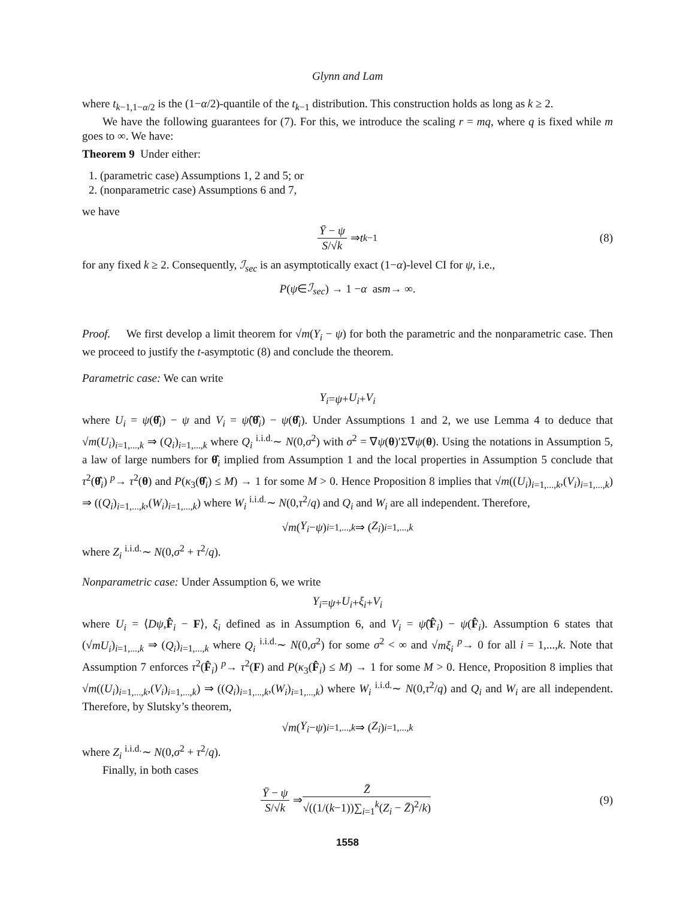Glynn and Lam
where t<sub>k−1,1−α/2</sub> is the (1−α/2)-quantile of the t<sub>k−1</sub> distribution. This construction holds as long as k ≥ 2.
We have the following guarantees for (7). For this, we introduce the scaling r = mq, where q is fixed while m goes to ∞. We have:
Theorem 9 Under either:
1. (parametric case) Assumptions 1, 2 and 5; or
2. (nonparametric case) Assumptions 6 and 7,
we have
Ȳ − ψ S/√k ⇒ t<sub>k−1</sub> (8)
for any fixed k ≥ 2. Consequently, ℐ<sub>sec</sub> is an asymptotically exact (1−α)-level CI for ψ, i.e.,
P (ψ ∈ ℐ<sub>sec</sub>) → 1 − α as m → ∞.
Proof. We first develop a limit theorem for √m(Y<sub>i</sub> − ψ) for both the parametric and the nonparametric case. Then we proceed to justify the t-asymptotic (8) and conclude the theorem.
Parametric case: We can write
Y<sub>i</sub> = ψ + U<sub>i</sub> + V<sub>i</sub>
where U<sub>i</sub> = ψ(θ̂<sub>i</sub>) − ψ and V<sub>i</sub> = ψ̂(θ̂<sub>i</sub>) − ψ(θ̂<sub>i</sub>). Under Assumptions 1 and 2, we use Lemma 4 to deduce that √m(U<sub>i</sub>)<sub>i=1,...,k</sub> ⇒ (Q<sub>i</sub>)<sub>i=1,...,k</sub> where Q<sub>i</sub> <sup>i.i.d.</sup>∼ N(0,σ<sup>2</sup>) with σ<sup>2</sup> = ∇ψ(θ)′Σ∇ψ(θ). Using the notations in Assumption 5, a law of large numbers for θ̂<sub>i</sub> implied from Assumption 1 and the local properties in Assumption 5 conclude that τ<sup>2</sup>(θ̂<sub>i</sub>) <sup>p</sup>→ τ<sup>2</sup>(θ) and P(κ<sub>3</sub>(θ̂<sub>i</sub>) ≤ M) → 1 for some M > 0. Hence Proposition 8 implies that √m((U<sub>i</sub>)<sub>i=1,...,k</sub>,(V<sub>i</sub>)<sub>i=1,...,k</sub>) ⇒ ((Q<sub>i</sub>)<sub>i=1,...,k</sub>,(W<sub>i</sub>)<sub>i=1,...,k</sub>) where W<sub>i</sub> <sup>i.i.d.</sup>∼ N(0,τ<sup>2</sup>/q) and Q<sub>i</sub> and W<sub>i</sub> are all independent. Therefore,
√ m (Y<sub>i</sub> − ψ)<sub>i=1,...,k</sub> ⇒ (Z<sub>i</sub>)<sub>i=1,...,k</sub>
where Z<sub>i</sub> <sup>i.i.d.</sup>∼ N(0,σ<sup>2</sup> + τ<sup>2</sup>/q).
Nonparametric case: Under Assumption 6, we write
Y<sub>i</sub> = ψ + U<sub>i</sub> + ξ<sub>i</sub> + V<sub>i</sub>
where U<sub>i</sub> = ⟨Dψ,F̂<sub>i</sub> − F⟩, ξ<sub>i</sub> defined as in Assumption 6, and V<sub>i</sub> = ψ̂(F̂<sub>i</sub>) − ψ(F̂<sub>i</sub>). Assumption 6 states that (√mU<sub>i</sub>)<sub>i=1,...,k</sub> ⇒ (Q<sub>i</sub>)<sub>i=1,...,k</sub> where Q<sub>i</sub> <sup>i.i.d.</sup>∼ N(0,σ<sup>2</sup>) for some σ<sup>2</sup> < ∞ and √mξ<sub>i</sub> <sup>p</sup>→ 0 for all i = 1,...,k. Note that Assumption 7 enforces τ<sup>2</sup>(F̂<sub>i</sub>) <sup>p</sup>→ τ<sup>2</sup>(F) and P(κ<sub>3</sub>(F̂<sub>i</sub>) ≤ M) → 1 for some M > 0. Hence, Proposition 8 implies that √m((U<sub>i</sub>)<sub>i=1,...,k</sub>,(V<sub>i</sub>)<sub>i=1,...,k</sub>) ⇒ ((Q<sub>i</sub>)<sub>i=1,...,k</sub>,(W<sub>i</sub>)<sub>i=1,...,k</sub>) where W<sub>i</sub> <sup>i.i.d.</sup>∼ N(0,τ<sup>2</sup>/q) and Q<sub>i</sub> and W<sub>i</sub> are all independent. Therefore, by Slutsky’s theorem,
√ m (Y<sub>i</sub> − ψ)<sub>i=1,...,k</sub> ⇒ (Z<sub>i</sub>)<sub>i=1,...,k</sub>
where Z<sub>i</sub> <sup>i.i.d.</sup>∼ N(0,σ<sup>2</sup> + τ<sup>2</sup>/q).
Finally, in both cases
Ȳ − ψ S/√k ⇒ Z̄ √((1/(k−1))∑<sub>i=1</sub><sup>k</sup>(Z<sub>i</sub> − Z̄)<sup>2</sup>/k) (9)
1558